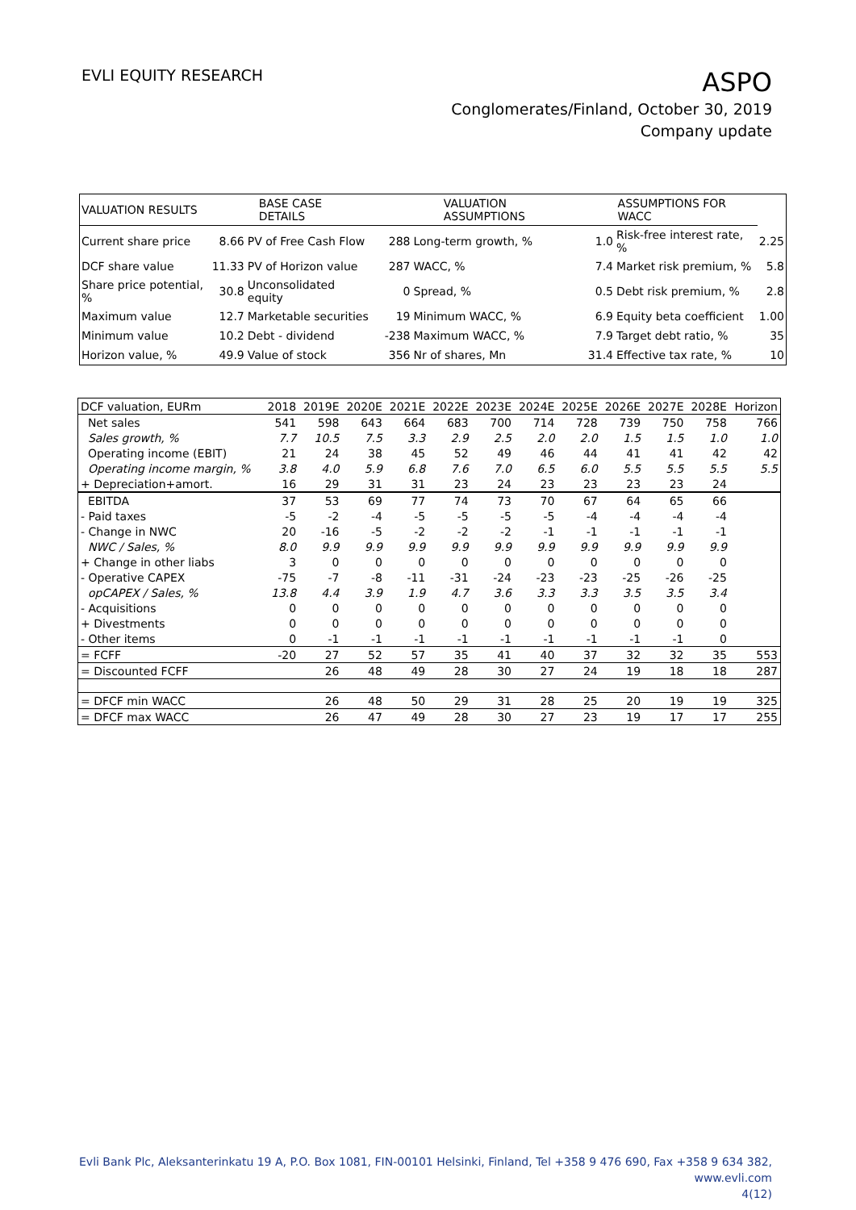EVLI EQUITY RESEARCH
ASPO
Conglomerates/Finland, October 30, 2019
Company update
| VALUATION RESULTS | BASE CASE DETAILS | | VALUATION ASSUMPTIONS | | ASSUMPTIONS FOR WACC | | |
| --- | --- | --- | --- | --- | --- | --- | --- |
| Current share price | 8.66 | PV of Free Cash Flow | 288 | Long-term growth, % | 1.0 | Risk-free interest rate, % | 2.25 |
| DCF share value | 11.33 | PV of Horizon value | 287 | WACC, % | 7.4 | Market risk premium, % | 5.8 |
| Share price potential, % | 30.8 | Unconsolidated equity | 0 | Spread, % | 0.5 | Debt risk premium, % | 2.8 |
| Maximum value | 12.7 | Marketable securities | 19 | Minimum WACC, % | 6.9 | Equity beta coefficient | 1.00 |
| Minimum value | 10.2 | Debt - dividend | -238 | Maximum WACC, % | 7.9 | Target debt ratio, % | 35 |
| Horizon value, % | 49.9 | Value of stock | 356 | Nr of shares, Mn | 31.4 | Effective tax rate, % | 10 |
| DCF valuation, EURm | 2018 | 2019E | 2020E | 2021E | 2022E | 2023E | 2024E | 2025E | 2026E | 2027E | 2028E | Horizon |
| --- | --- | --- | --- | --- | --- | --- | --- | --- | --- | --- | --- | --- |
| Net sales | 541 | 598 | 643 | 664 | 683 | 700 | 714 | 728 | 739 | 750 | 758 | 766 |
| Sales growth, % | 7.7 | 10.5 | 7.5 | 3.3 | 2.9 | 2.5 | 2.0 | 2.0 | 1.5 | 1.5 | 1.0 | 1.0 |
| Operating income (EBIT) | 21 | 24 | 38 | 45 | 52 | 49 | 46 | 44 | 41 | 41 | 42 | 42 |
| Operating income margin, % | 3.8 | 4.0 | 5.9 | 6.8 | 7.6 | 7.0 | 6.5 | 6.0 | 5.5 | 5.5 | 5.5 | 5.5 |
| + Depreciation+amort. | 16 | 29 | 31 | 31 | 23 | 24 | 23 | 23 | 23 | 23 | 24 | |
| EBITDA | 37 | 53 | 69 | 77 | 74 | 73 | 70 | 67 | 64 | 65 | 66 | |
| - Paid taxes | -5 | -2 | -4 | -5 | -5 | -5 | -5 | -4 | -4 | -4 | -4 | |
| - Change in NWC | 20 | -16 | -5 | -2 | -2 | -2 | -1 | -1 | -1 | -1 | -1 | |
| NWC / Sales, % | 8.0 | 9.9 | 9.9 | 9.9 | 9.9 | 9.9 | 9.9 | 9.9 | 9.9 | 9.9 | 9.9 | |
| + Change in other liabs | 3 | 0 | 0 | 0 | 0 | 0 | 0 | 0 | 0 | 0 | 0 | |
| - Operative CAPEX | -75 | -7 | -8 | -11 | -31 | -24 | -23 | -23 | -25 | -26 | -25 | |
| opCAPEX / Sales, % | 13.8 | 4.4 | 3.9 | 1.9 | 4.7 | 3.6 | 3.3 | 3.3 | 3.5 | 3.5 | 3.4 | |
| - Acquisitions | 0 | 0 | 0 | 0 | 0 | 0 | 0 | 0 | 0 | 0 | 0 | |
| + Divestments | 0 | 0 | 0 | 0 | 0 | 0 | 0 | 0 | 0 | 0 | 0 | |
| - Other items | 0 | -1 | -1 | -1 | -1 | -1 | -1 | -1 | -1 | -1 | 0 | |
| = FCFF | -20 | 27 | 52 | 57 | 35 | 41 | 40 | 37 | 32 | 32 | 35 | 553 |
| = Discounted FCFF | | 26 | 48 | 49 | 28 | 30 | 27 | 24 | 19 | 18 | 18 | 287 |
| = DFCF min WACC | | 26 | 48 | 50 | 29 | 31 | 28 | 25 | 20 | 19 | 19 | 325 |
| = DFCF max WACC | | 26 | 47 | 49 | 28 | 30 | 27 | 23 | 19 | 17 | 17 | 255 |
Evli Bank Plc, Aleksanterinkatu 19 A, P.O. Box 1081, FIN-00101 Helsinki, Finland, Tel +358 9 476 690, Fax +358 9 634 382, www.evli.com
4(12)